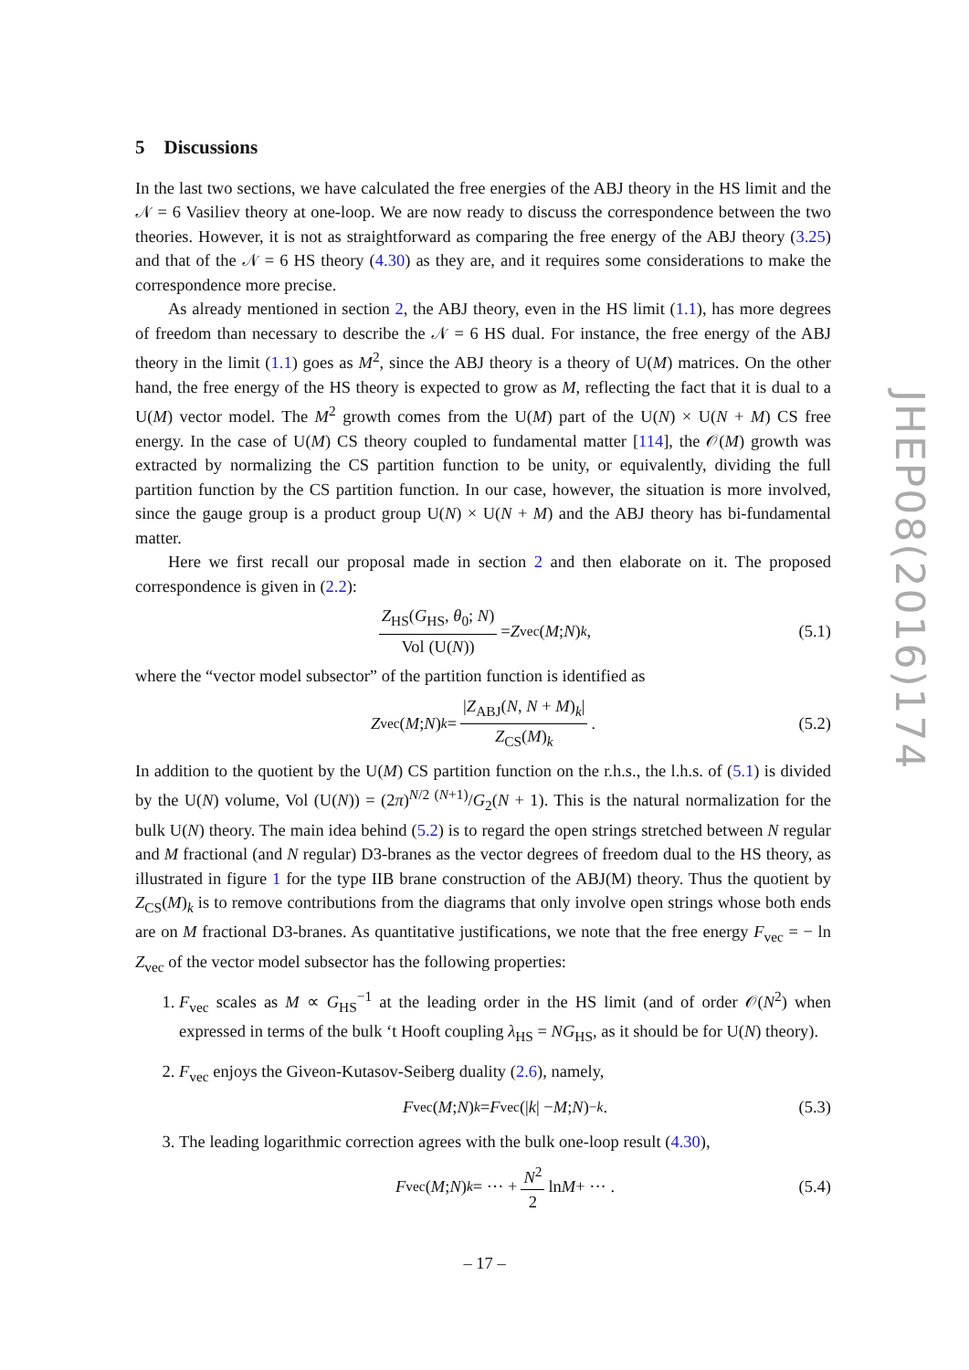5 Discussions
In the last two sections, we have calculated the free energies of the ABJ theory in the HS limit and the 𝒩 = 6 Vasiliev theory at one-loop. We are now ready to discuss the correspondence between the two theories. However, it is not as straightforward as comparing the free energy of the ABJ theory (3.25) and that of the 𝒩 = 6 HS theory (4.30) as they are, and it requires some considerations to make the correspondence more precise.
As already mentioned in section 2, the ABJ theory, even in the HS limit (1.1), has more degrees of freedom than necessary to describe the 𝒩 = 6 HS dual. For instance, the free energy of the ABJ theory in the limit (1.1) goes as M<sup>2</sup>, since the ABJ theory is a theory of U(M) matrices. On the other hand, the free energy of the HS theory is expected to grow as M, reflecting the fact that it is dual to a U(M) vector model. The M<sup>2</sup> growth comes from the U(M) part of the U(N) × U(N + M) CS free energy. In the case of U(M) CS theory coupled to fundamental matter [114], the 𝒪(M) growth was extracted by normalizing the CS partition function to be unity, or equivalently, dividing the full partition function by the CS partition function. In our case, however, the situation is more involved, since the gauge group is a product group U(N) × U(N + M) and the ABJ theory has bi-fundamental matter.
Here we first recall our proposal made in section 2 and then elaborate on it. The proposed correspondence is given in (2.2):
Z<sub>HS</sub>(G<sub>HS</sub>, θ<sub>0</sub>; N) Vol (U(N)) = Z<sub>vec</sub>(M; N)<sub>k</sub> , (5.1)
where the “vector model subsector” of the partition function is identified as
Z<sub>vec</sub>(M; N)<sub>k</sub> = |Z<sub>ABJ</sub>(N, N + M)<sub>k</sub>| Z<sub>CS</sub>(M)<sub>k</sub> . (5.2)
In addition to the quotient by the U(M) CS partition function on the r.h.s., the l.h.s. of (5.1) is divided by the U(N) volume, Vol (U(N)) = (2π)<sup>N/2 (N+1)</sup>/G<sub>2</sub>(N + 1). This is the natural normalization for the bulk U(N) theory. The main idea behind (5.2) is to regard the open strings stretched between N regular and M fractional (and N regular) D3-branes as the vector degrees of freedom dual to the HS theory, as illustrated in figure 1 for the type IIB brane construction of the ABJ(M) theory. Thus the quotient by Z<sub>CS</sub>(M)<sub>k</sub> is to remove contributions from the diagrams that only involve open strings whose both ends are on M fractional D3-branes. As quantitative justifications, we note that the free energy F<sub>vec</sub> = − ln Z<sub>vec</sub> of the vector model subsector has the following properties:
1. F<sub>vec</sub> scales as M ∝ G<sub>HS</sub><sup>−1</sup> at the leading order in the HS limit (and of order 𝒪(N<sup>2</sup>) when expressed in terms of the bulk ‘t Hooft coupling λ<sub>HS</sub> = NG<sub>HS</sub>, as it should be for U(N) theory).
2. F<sub>vec</sub> enjoys the Giveon-Kutasov-Seiberg duality (2.6), namely,
F<sub>vec</sub>(M; N)<sub>k</sub> = F<sub>vec</sub>(| k | − M; N)<sub>−k</sub> . (5.3)
3. The leading logarithmic correction agrees with the bulk one-loop result (4.30),
F<sub>vec</sub>(M; N)<sub>k</sub> = ··· + N<sup>2</sup> 2 ln M + ··· . (5.4)
JHEP08(2016)174
– 17 –